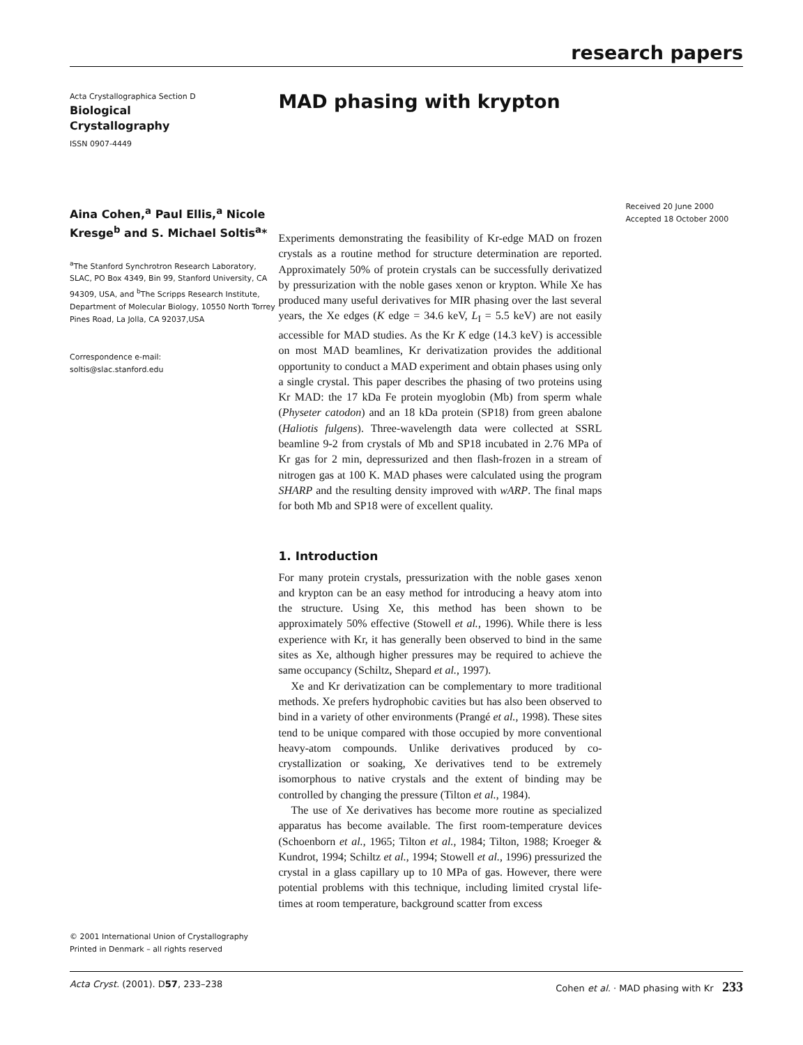research papers
Acta Crystallographica Section D
Biological
Crystallography
ISSN 0907-4449
Aina Cohen,<sup>a</sup> Paul Ellis,<sup>a</sup> Nicole Kresge<sup>b</sup> and S. Michael Soltis<sup>a</sup>*
<sup>a</sup> The Stanford Synchrotron Research Laboratory, SLAC, PO Box 4349, Bin 99, Stanford University, CA 94309, USA, and <sup>b</sup>The Scripps Research Institute, Department of Molecular Biology, 10550 North Torrey Pines Road, La Jolla, CA 92037,USA
Correspondence e-mail:
soltis@slac.stanford.edu
© 2001 International Union of Crystallography
Printed in Denmark – all rights reserved
MAD phasing with krypton
Experiments demonstrating the feasibility of Kr-edge MAD on frozen crystals as a routine method for structure determination are reported. Approximately 50% of protein crystals can be successfully derivatized by pressurization with the noble gases xenon or krypton. While Xe has produced many useful derivatives for MIR phasing over the last several years, the Xe edges (K edge = 34.6 keV, L<sub>I</sub> = 5.5 keV) are not easily accessible for MAD studies. As the Kr K edge (14.3 keV) is accessible on most MAD beamlines, Kr derivatization provides the additional opportunity to conduct a MAD experiment and obtain phases using only a single crystal. This paper describes the phasing of two proteins using Kr MAD: the 17 kDa Fe protein myoglobin (Mb) from sperm whale (Physeter catodon) and an 18 kDa protein (SP18) from green abalone (Haliotis fulgens). Three-wavelength data were collected at SSRL beamline 9-2 from crystals of Mb and SP18 incubated in 2.76 MPa of Kr gas for 2 min, depressurized and then flash-frozen in a stream of nitrogen gas at 100 K. MAD phases were calculated using the program SHARP and the resulting density improved with wARP. The final maps for both Mb and SP18 were of excellent quality.
1. Introduction
For many protein crystals, pressurization with the noble gases xenon and krypton can be an easy method for introducing a heavy atom into the structure. Using Xe, this method has been shown to be approximately 50% effective (Stowell et al., 1996). While there is less experience with Kr, it has generally been observed to bind in the same sites as Xe, although higher pressures may be required to achieve the same occupancy (Schiltz, Shepard et al., 1997).
Xe and Kr derivatization can be complementary to more traditional methods. Xe prefers hydrophobic cavities but has also been observed to bind in a variety of other environments (Prangé et al., 1998). These sites tend to be unique compared with those occupied by more conventional heavy-atom compounds. Unlike derivatives produced by co-crystallization or soaking, Xe derivatives tend to be extremely isomorphous to native crystals and the extent of binding may be controlled by changing the pressure (Tilton et al., 1984).
The use of Xe derivatives has become more routine as specialized apparatus has become available. The first room-temperature devices (Schoenborn et al., 1965; Tilton et al., 1984; Tilton, 1988; Kroeger & Kundrot, 1994; Schiltz et al., 1994; Stowell et al., 1996) pressurized the crystal in a glass capillary up to 10 MPa of gas. However, there were potential problems with this technique, including limited crystal life-times at room temperature, background scatter from excess
Received 20 June 2000
Accepted 18 October 2000
Acta Cryst. (2001). D57, 233–238 Cohen et al. · MAD phasing with Kr 233